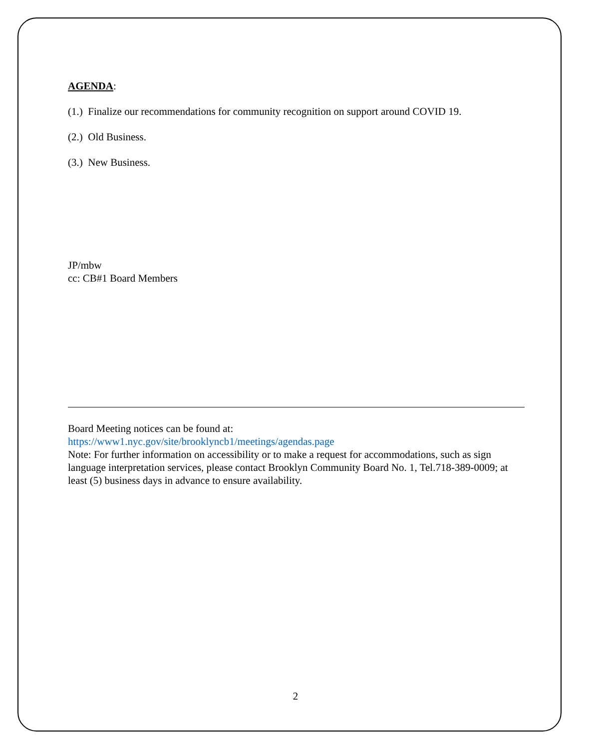AGENDA:
(1.) Finalize our recommendations for community recognition on support around COVID 19.
(2.) Old Business.
(3.) New Business.
JP/mbw
cc: CB#1 Board Members
Board Meeting notices can be found at:
https://www1.nyc.gov/site/brooklyncb1/meetings/agendas.page
Note: For further information on accessibility or to make a request for accommodations, such as sign language interpretation services, please contact Brooklyn Community Board No. 1, Tel.718-389-0009; at least (5) business days in advance to ensure availability.
2